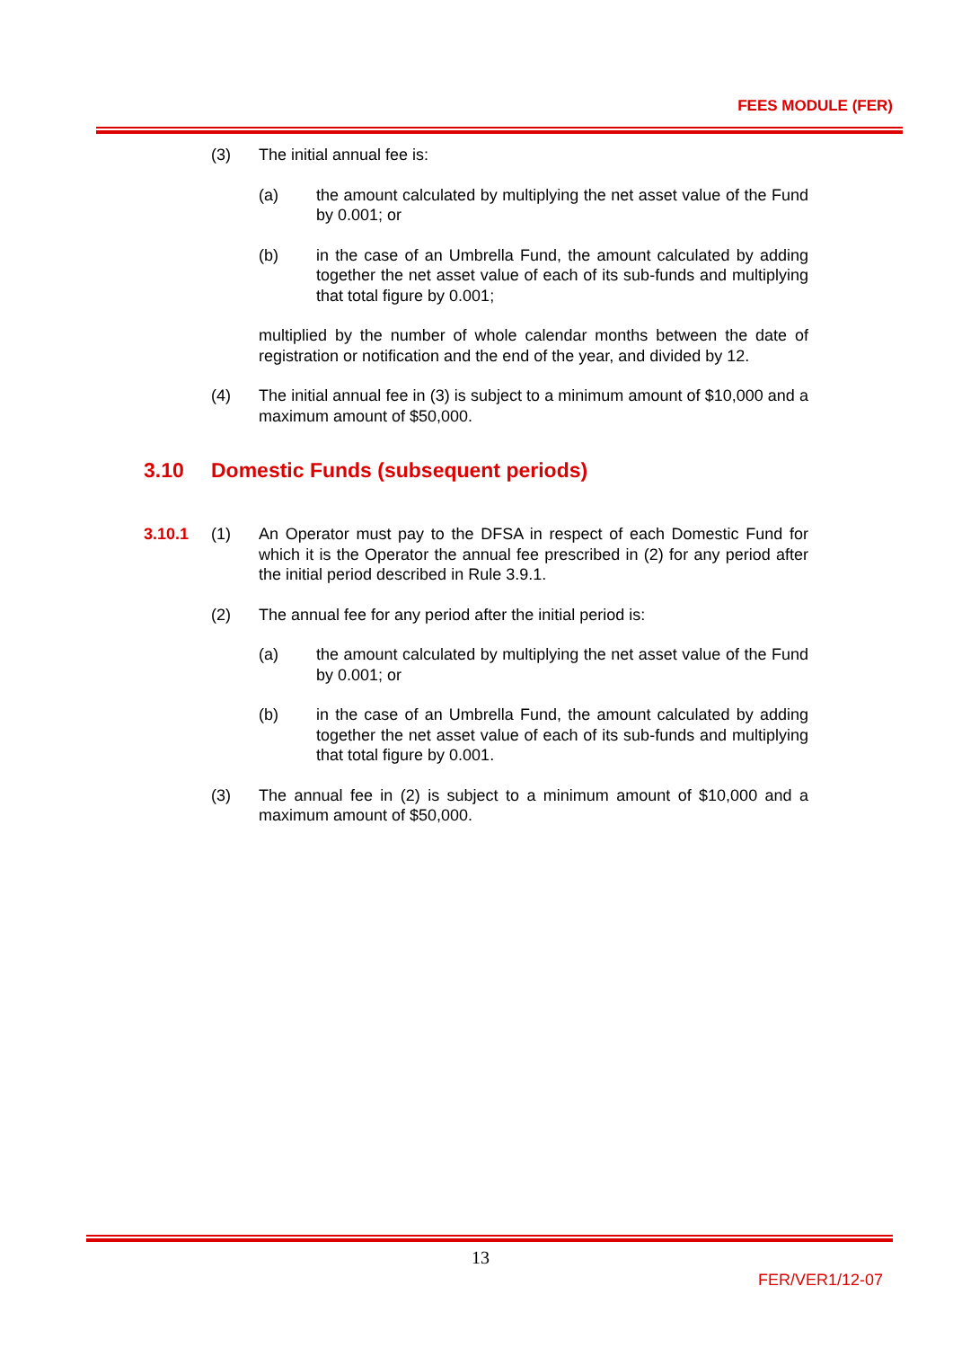FEES MODULE (FER)
(3) The initial annual fee is:
(a) the amount calculated by multiplying the net asset value of the Fund by 0.001; or
(b) in the case of an Umbrella Fund, the amount calculated by adding together the net asset value of each of its sub-funds and multiplying that total figure by 0.001;
multiplied by the number of whole calendar months between the date of registration or notification and the end of the year, and divided by 12.
(4) The initial annual fee in (3) is subject to a minimum amount of $10,000 and a maximum amount of $50,000.
3.10 Domestic Funds (subsequent periods)
3.10.1 (1) An Operator must pay to the DFSA in respect of each Domestic Fund for which it is the Operator the annual fee prescribed in (2) for any period after the initial period described in Rule 3.9.1.
(2) The annual fee for any period after the initial period is:
(a) the amount calculated by multiplying the net asset value of the Fund by 0.001; or
(b) in the case of an Umbrella Fund, the amount calculated by adding together the net asset value of each of its sub-funds and multiplying that total figure by 0.001.
(3) The annual fee in (2) is subject to a minimum amount of $10,000 and a maximum amount of $50,000.
13
FER/VER1/12-07